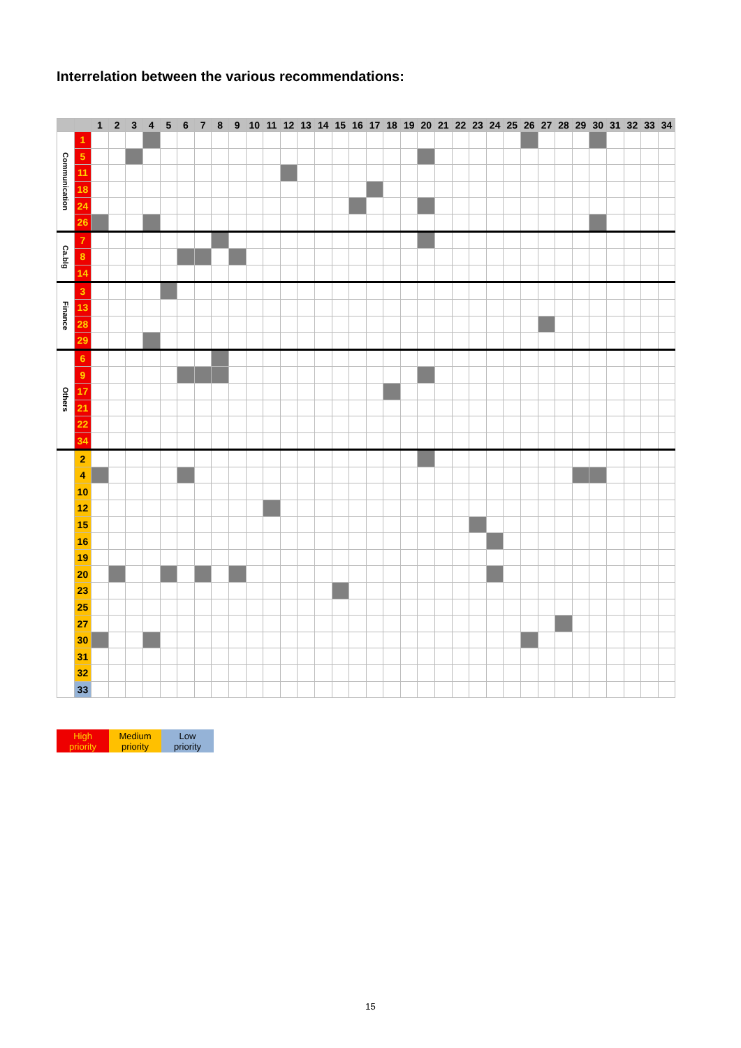Interrelation between the various recommendations:
| | | 1 | 2 | 3 | 4 | 5 | 6 | 7 | 8 | 9 | 10 | 11 | 12 | 13 | 14 | 15 | 16 | 17 | 18 | 19 | 20 | 21 | 22 | 23 | 24 | 25 | 26 | 27 | 28 | 29 | 30 | 31 | 32 | 33 | 34 |
| --- | --- | --- | --- | --- | --- | --- | --- | --- | --- | --- | --- | --- | --- | --- | --- | --- | --- | --- | --- | --- | --- | --- | --- | --- | --- | --- | --- | --- | --- | --- | --- | --- | --- | --- | --- |
| Communication | 1 | | | | | | | | | | | | | | | | | | | | | | | | | | | | | | | | | | |
| | 5 | | | | | | | | | | | | | | | | | | | | | | | | | | | | | | | | | | |
| | 11 | | | | | | | | | | | | | | | | | | | | | | | | | | | | | | | | | | |
| | 18 | | | | | | | | | | | | | | | | | | | | | | | | | | | | | | | | | | |
| | 24 | | | | | | | | | | | | | | | | | | | | | | | | | | | | | | | | | | |
| | 26 | | | | | | | | | | | | | | | | | | | | | | | | | | | | | | | | | | |
| Ca.blg | 7 | | | | | | | | | | | | | | | | | | | | | | | | | | | | | | | | | | |
| | 8 | | | | | | | | | | | | | | | | | | | | | | | | | | | | | | | | | | |
| | 14 | | | | | | | | | | | | | | | | | | | | | | | | | | | | | | | | | | |
| Finance | 3 | | | | | | | | | | | | | | | | | | | | | | | | | | | | | | | | | | |
| | 13 | | | | | | | | | | | | | | | | | | | | | | | | | | | | | | | | | | |
| | 28 | | | | | | | | | | | | | | | | | | | | | | | | | | | | | | | | | | |
| | 29 | | | | | | | | | | | | | | | | | | | | | | | | | | | | | | | | | | |
| Others | 6 | | | | | | | | | | | | | | | | | | | | | | | | | | | | | | | | | | |
| | 9 | | | | | | | | | | | | | | | | | | | | | | | | | | | | | | | | | | |
| | 17 | | | | | | | | | | | | | | | | | | | | | | | | | | | | | | | | | | |
| | 21 | | | | | | | | | | | | | | | | | | | | | | | | | | | | | | | | | | |
| | 22 | | | | | | | | | | | | | | | | | | | | | | | | | | | | | | | | | | |
| | 34 | | | | | | | | | | | | | | | | | | | | | | | | | | | | | | | | | | |
| | 2 | | | | | | | | | | | | | | | | | | | | | | | | | | | | | | | | | | |
| | 4 | | | | | | | | | | | | | | | | | | | | | | | | | | | | | | | | | | |
| | 10 | | | | | | | | | | | | | | | | | | | | | | | | | | | | | | | | | | |
| | 12 | | | | | | | | | | | | | | | | | | | | | | | | | | | | | | | | | | |
| | 15 | | | | | | | | | | | | | | | | | | | | | | | | | | | | | | | | | | |
| | 16 | | | | | | | | | | | | | | | | | | | | | | | | | | | | | | | | | | |
| | 19 | | | | | | | | | | | | | | | | | | | | | | | | | | | | | | | | | | |
| | 20 | | | | | | | | | | | | | | | | | | | | | | | | | | | | | | | | | | |
| | 23 | | | | | | | | | | | | | | | | | | | | | | | | | | | | | | | | | | |
| | 25 | | | | | | | | | | | | | | | | | | | | | | | | | | | | | | | | | | |
| | 27 | | | | | | | | | | | | | | | | | | | | | | | | | | | | | | | | | | |
| | 30 | | | | | | | | | | | | | | | | | | | | | | | | | | | | | | | | | | |
| | 31 | | | | | | | | | | | | | | | | | | | | | | | | | | | | | | | | | | |
| | 32 | | | | | | | | | | | | | | | | | | | | | | | | | | | | | | | | | | |
| | 33 | | | | | | | | | | | | | | | | | | | | | | | | | | | | | | | | | | |
| High priority | Medium priority | Low priority |
15